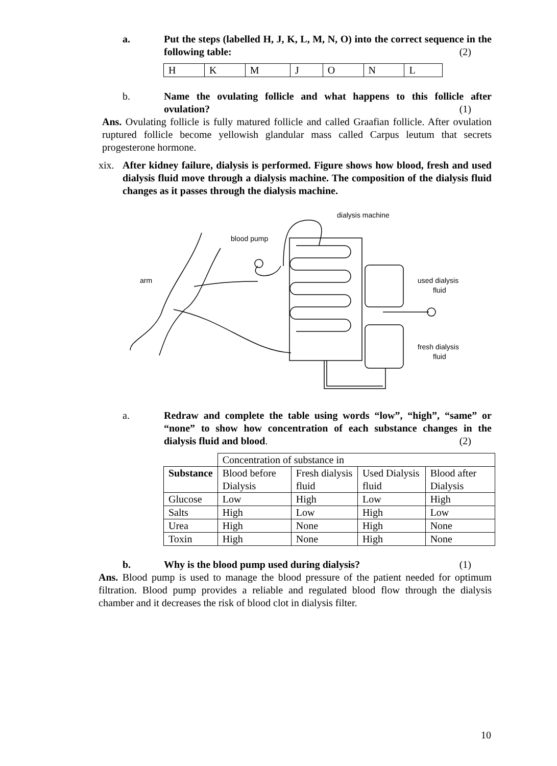a. Put the steps (labelled H, J, K, L, M, N, O) into the correct sequence in the following table: (2)
| H | K | M | J | O | N | L |
b. Name the ovulating follicle and what happens to this follicle after ovulation? (1)
Ans. Ovulating follicle is fully matured follicle and called Graafian follicle. After ovulation ruptured follicle become yellowish glandular mass called Carpus leutum that secrets progesterone hormone.
xix.
After kidney failure, dialysis is performed. Figure shows how blood, fresh and used dialysis fluid move through a dialysis machine. The composition of the dialysis fluid changes as it passes through the dialysis machine.
dialysis machine
blood pump
arm
used dialysis
fluid
fresh dialysis
fluid
a. Redraw and complete the table using words “low”, “high”, “same” or “none” to show how concentration of each substance changes in the dialysis fluid and blood. (2)
| | Concentration of substance in | | | |
| --- | --- | --- | --- | --- |
| Substance | Blood before Dialysis | Fresh dialysis fluid | Used Dialysis fluid | Blood after Dialysis |
| Glucose | Low | High | Low | High |
| Salts | High | Low | High | Low |
| Urea | High | None | High | None |
| Toxin | High | None | High | None |
b. Why is the blood pump used during dialysis? (1)
Ans. Blood pump is used to manage the blood pressure of the patient needed for optimum filtration. Blood pump provides a reliable and regulated blood flow through the dialysis chamber and it decreases the risk of blood clot in dialysis filter.
10